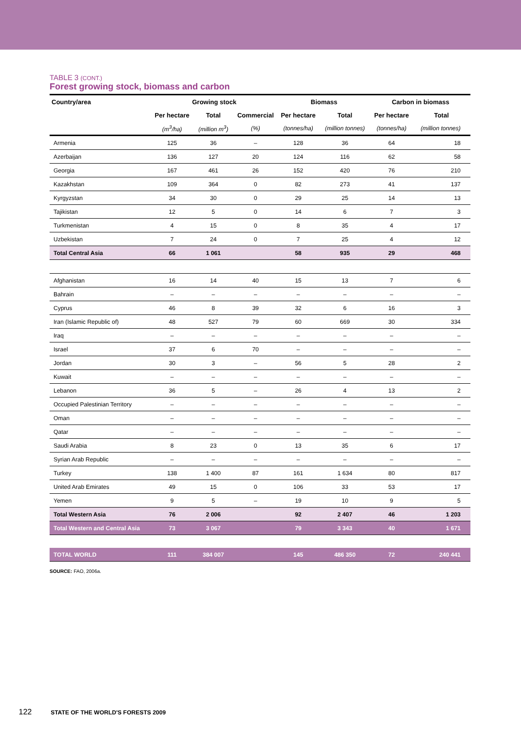TABLE 3 (CONT.)
Forest growing stock, biomass and carbon
| Country/area | Growing stock | | | Biomass | | Carbon in biomass | |
| --- | --- | --- | --- | --- | --- | --- | --- |
| | Per hectare | Total | Commercial | Per hectare | Total | Per hectare | Total |
| | (m<sup>3</sup>/ha) | (million m<sup>3</sup>) | (%) | (tonnes/ha) | (million tonnes) | (tonnes/ha) | (million tonnes) |
| Armenia | 125 | 36 | – | 128 | 36 | 64 | 18 |
| Azerbaijan | 136 | 127 | 20 | 124 | 116 | 62 | 58 |
| Georgia | 167 | 461 | 26 | 152 | 420 | 76 | 210 |
| Kazakhstan | 109 | 364 | 0 | 82 | 273 | 41 | 137 |
| Kyrgyzstan | 34 | 30 | 0 | 29 | 25 | 14 | 13 |
| Tajikistan | 12 | 5 | 0 | 14 | 6 | 7 | 3 |
| Turkmenistan | 4 | 15 | 0 | 8 | 35 | 4 | 17 |
| Uzbekistan | 7 | 24 | 0 | 7 | 25 | 4 | 12 |
| Total Central Asia | 66 | 1 061 | | 58 | 935 | 29 | 468 |
| Afghanistan | 16 | 14 | 40 | 15 | 13 | 7 | 6 |
| Bahrain | – | – | – | – | – | – | – |
| Cyprus | 46 | 8 | 39 | 32 | 6 | 16 | 3 |
| Iran (Islamic Republic of) | 48 | 527 | 79 | 60 | 669 | 30 | 334 |
| Iraq | – | – | – | – | – | – | – |
| Israel | 37 | 6 | 70 | – | – | – | – |
| Jordan | 30 | 3 | – | 56 | 5 | 28 | 2 |
| Kuwait | – | – | – | – | – | – | – |
| Lebanon | 36 | 5 | – | 26 | 4 | 13 | 2 |
| Occupied Palestinian Territory | – | – | – | – | – | – | – |
| Oman | – | – | – | – | – | – | – |
| Qatar | – | – | – | – | – | – | – |
| Saudi Arabia | 8 | 23 | 0 | 13 | 35 | 6 | 17 |
| Syrian Arab Republic | – | – | – | – | – | – | – |
| Turkey | 138 | 1 400 | 87 | 161 | 1 634 | 80 | 817 |
| United Arab Emirates | 49 | 15 | 0 | 106 | 33 | 53 | 17 |
| Yemen | 9 | 5 | – | 19 | 10 | 9 | 5 |
| Total Western Asia | 76 | 2 006 | | 92 | 2 407 | 46 | 1 203 |
| Total Western and Central Asia | 73 | 3 067 | | 79 | 3 343 | 40 | 1 671 |
| TOTAL WORLD | 111 | 384 007 | | 145 | 486 350 | 72 | 240 441 |
SOURCE: FAO, 2006a.
122 STATE OF THE WORLD'S FORESTS 2009